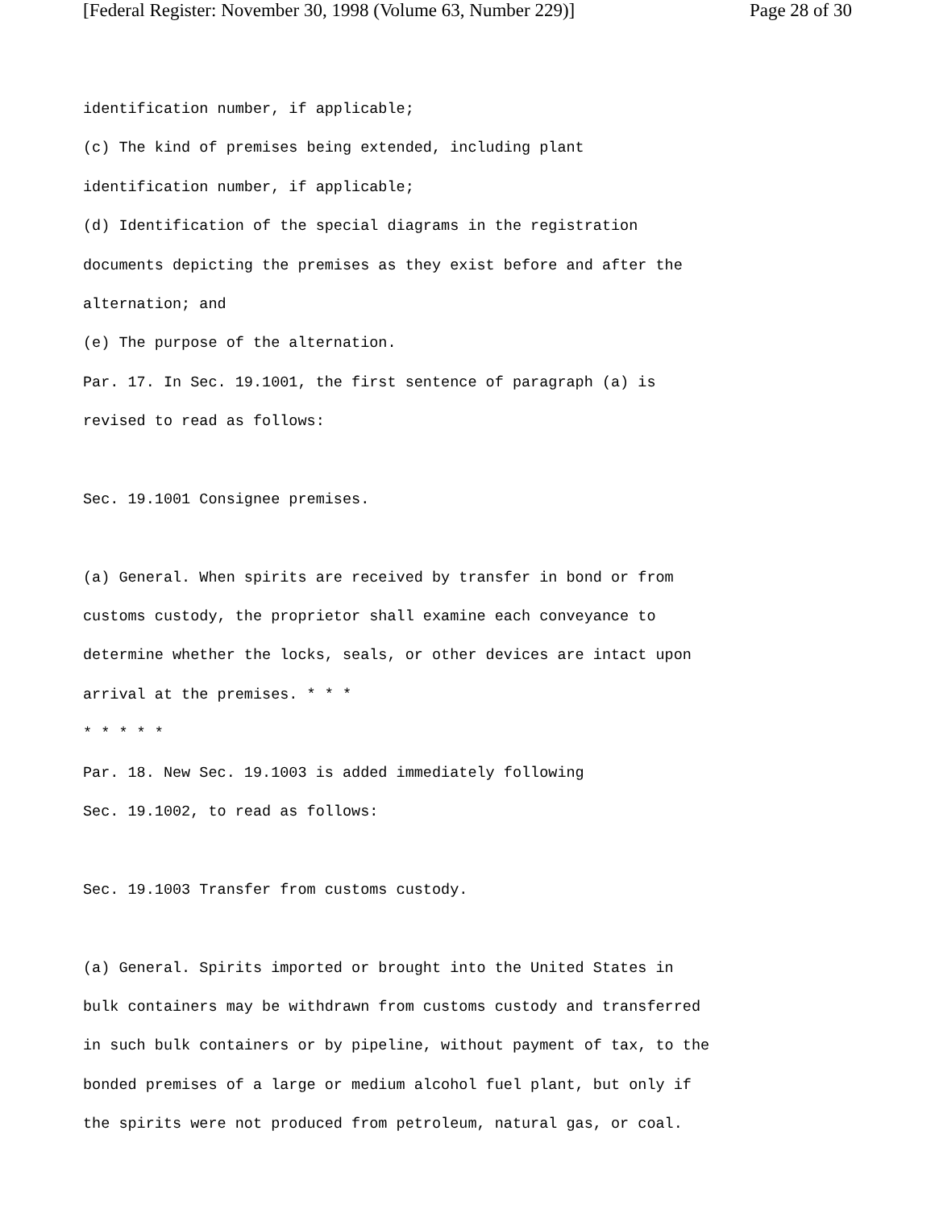[Federal Register: November 30, 1998 (Volume 63, Number 229)] Page 28 of 30
identification number, if applicable;
(c) The kind of premises being extended, including plant
identification number, if applicable;
(d) Identification of the special diagrams in the registration
documents depicting the premises as they exist before and after the
alternation; and
(e) The purpose of the alternation.
Par. 17. In Sec. 19.1001, the first sentence of paragraph (a) is
revised to read as follows:
Sec. 19.1001 Consignee premises.
(a) General. When spirits are received by transfer in bond or from
customs custody, the proprietor shall examine each conveyance to
determine whether the locks, seals, or other devices are intact upon
arrival at the premises. * * *
* * * * *
Par. 18. New Sec. 19.1003 is added immediately following
Sec. 19.1002, to read as follows:
Sec. 19.1003 Transfer from customs custody.
(a) General. Spirits imported or brought into the United States in
bulk containers may be withdrawn from customs custody and transferred
in such bulk containers or by pipeline, without payment of tax, to the
bonded premises of a large or medium alcohol fuel plant, but only if
the spirits were not produced from petroleum, natural gas, or coal.